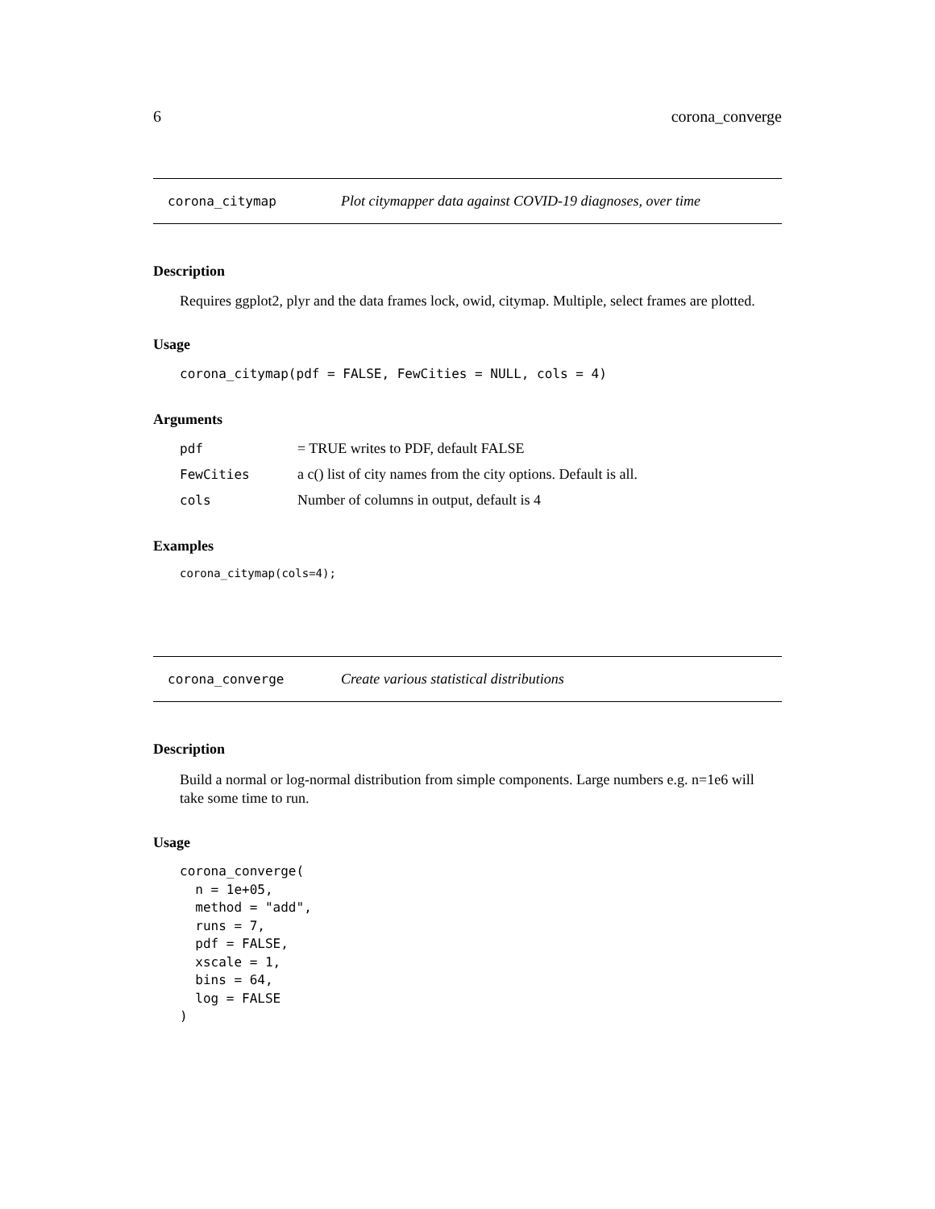6 corona_converge
corona_citymap Plot citymapper data against COVID-19 diagnoses, over time
Description
Requires ggplot2, plyr and the data frames lock, owid, citymap. Multiple, select frames are plotted.
Usage
corona_citymap(pdf = FALSE, FewCities = NULL, cols = 4)
Arguments
| pdf | = TRUE writes to PDF, default FALSE |
| FewCities | a c() list of city names from the city options. Default is all. |
| cols | Number of columns in output, default is 4 |
Examples
corona_citymap(cols=4);
corona_converge Create various statistical distributions
Description
Build a normal or log-normal distribution from simple components. Large numbers e.g. n=1e6 will take some time to run.
Usage
corona_converge(
  n = 1e+05,
  method = "add",
  runs = 7,
  pdf = FALSE,
  xscale = 1,
  bins = 64,
  log = FALSE
)